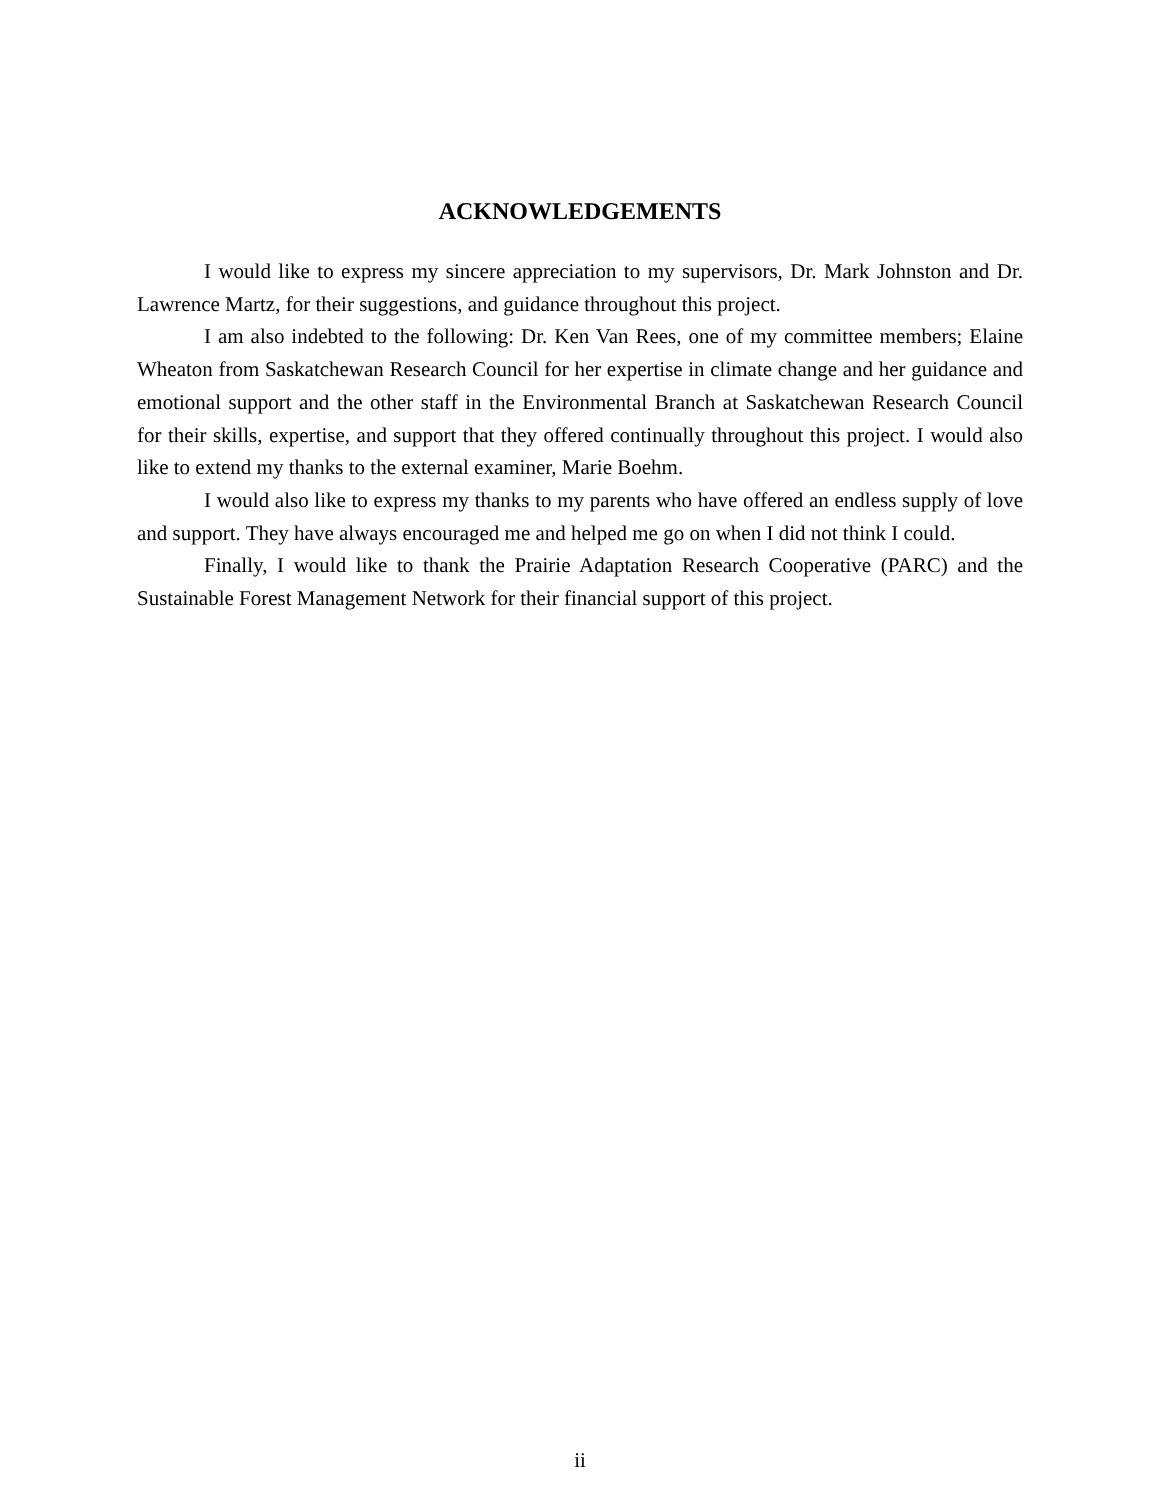ACKNOWLEDGEMENTS
I would like to express my sincere appreciation to my supervisors, Dr. Mark Johnston and Dr. Lawrence Martz, for their suggestions, and guidance throughout this project.
I am also indebted to the following: Dr. Ken Van Rees, one of my committee members; Elaine Wheaton from Saskatchewan Research Council for her expertise in climate change and her guidance and emotional support and the other staff in the Environmental Branch at Saskatchewan Research Council for their skills, expertise, and support that they offered continually throughout this project. I would also like to extend my thanks to the external examiner, Marie Boehm.
I would also like to express my thanks to my parents who have offered an endless supply of love and support. They have always encouraged me and helped me go on when I did not think I could.
Finally, I would like to thank the Prairie Adaptation Research Cooperative (PARC) and the Sustainable Forest Management Network for their financial support of this project.
ii